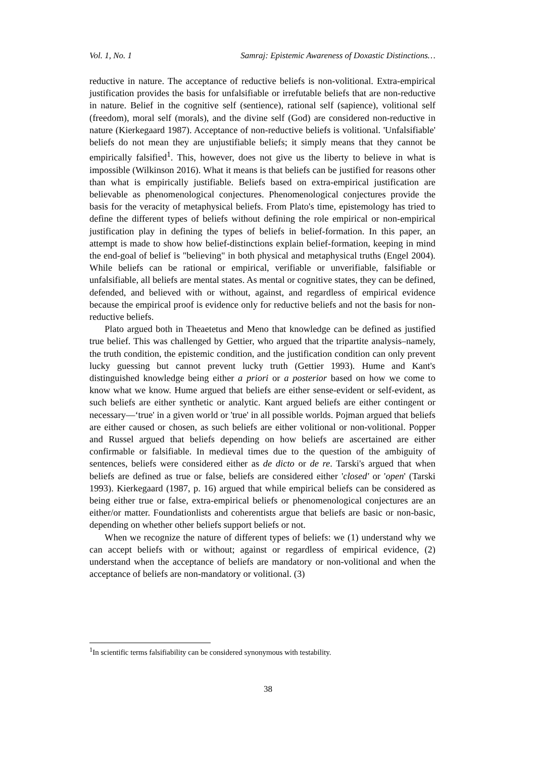Vol. 1, No. 1 Samraj: Epistemic Awareness of Doxastic Distinctions…
reductive in nature. The acceptance of reductive beliefs is non-volitional. Extra-empirical justification provides the basis for unfalsifiable or irrefutable beliefs that are non-reductive in nature. Belief in the cognitive self (sentience), rational self (sapience), volitional self (freedom), moral self (morals), and the divine self (God) are considered non-reductive in nature (Kierkegaard 1987). Acceptance of non-reductive beliefs is volitional. 'Unfalsifiable' beliefs do not mean they are unjustifiable beliefs; it simply means that they cannot be empirically falsified<sup>1</sup>. This, however, does not give us the liberty to believe in what is impossible (Wilkinson 2016). What it means is that beliefs can be justified for reasons other than what is empirically justifiable. Beliefs based on extra-empirical justification are believable as phenomenological conjectures. Phenomenological conjectures provide the basis for the veracity of metaphysical beliefs. From Plato's time, epistemology has tried to define the different types of beliefs without defining the role empirical or non-empirical justification play in defining the types of beliefs in belief-formation. In this paper, an attempt is made to show how belief-distinctions explain belief-formation, keeping in mind the end-goal of belief is "believing" in both physical and metaphysical truths (Engel 2004). While beliefs can be rational or empirical, verifiable or unverifiable, falsifiable or unfalsifiable, all beliefs are mental states. As mental or cognitive states, they can be defined, defended, and believed with or without, against, and regardless of empirical evidence because the empirical proof is evidence only for reductive beliefs and not the basis for non-reductive beliefs.
Plato argued both in Theaetetus and Meno that knowledge can be defined as justified true belief. This was challenged by Gettier, who argued that the tripartite analysis–namely, the truth condition, the epistemic condition, and the justification condition can only prevent lucky guessing but cannot prevent lucky truth (Gettier 1993). Hume and Kant's distinguished knowledge being either a priori or a posterior based on how we come to know what we know. Hume argued that beliefs are either sense-evident or self-evident, as such beliefs are either synthetic or analytic. Kant argued beliefs are either contingent or necessary—‘true' in a given world or 'true' in all possible worlds. Pojman argued that beliefs are either caused or chosen, as such beliefs are either volitional or non-volitional. Popper and Russel argued that beliefs depending on how beliefs are ascertained are either confirmable or falsifiable. In medieval times due to the question of the ambiguity of sentences, beliefs were considered either as de dicto or de re. Tarski's argued that when beliefs are defined as true or false, beliefs are considered either 'closed' or 'open' (Tarski 1993). Kierkegaard (1987, p. 16) argued that while empirical beliefs can be considered as being either true or false, extra-empirical beliefs or phenomenological conjectures are an either/or matter. Foundationlists and coherentists argue that beliefs are basic or non-basic, depending on whether other beliefs support beliefs or not.
When we recognize the nature of different types of beliefs: we (1) understand why we can accept beliefs with or without; against or regardless of empirical evidence, (2) understand when the acceptance of beliefs are mandatory or non-volitional and when the acceptance of beliefs are non-mandatory or volitional. (3)
<sup>1</sup> In scientific terms falsifiability can be considered synonymous with testability.
38